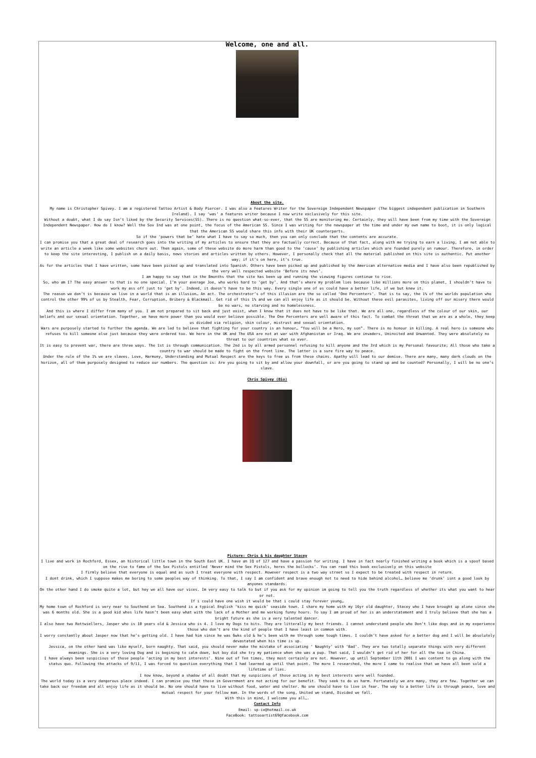Welcome, one and all.
About the site.
My name is Christopher Spivey. I am a registered Tattoo Artist & Body Piercer. I was also a Features Writer for the Sovereign Independent Newspaper (The biggest independent publication in Southern Ireland). I say ‘was’ a features writer because I now write exclusively for this site.
Without a doubt, what I do say Isn’t liked by the Security Services(SS). There is no question what-so-ever, that the SS are monitoring me. Certainly, they will have been from my time with the Sovereign Independent Newspaper. How do I know? Well the Sov Ind was at one point, the focus of the American SS. Since I was writing for the newspaper at the time and under my own name to boot, it is only logical that the American SS would share this info with their UK counterparts.
So if the ‘powers that be’ hate what I have to say so much, then you can only conclude that the contents are accurate.
I can promise you that a great deal of research goes into the writing of my articles to ensure that they are factually correct. Because of that fact, along with me trying to earn a living, I am not able to write an article a week like some websites churn out. Then again, some of these website do more harm than good to the ’cause’ by publishing articles which are founded purely on rumour. Therefore, in order to keep the site interesting, I publish on a daily basis, news stories and articles written by others. However, I personally check that all the material published on this site is authentic. Put another way; if it’s on here, it’s true.
As for the articles that I have written, some have been picked up and translated into Spanish. Others have been picked up and published by the American alternative media and I have also been republished by the very well respected website ‘Before its news’.
I am happy to say that in the 8months that the site has been up and running the viewing figures continue to rise.
So, who am I? The easy answer to that is no one special. I’m your average Joe, who works hard to ‘get by’. And that’s where my problem lies because like millions more on this planet, I shouldn’t have to work my ass off just to ‘get by’. Indeed, it doesn’t have to be this way. Every single one of us could have a better life, if we but knew it.
The reason we don’t is because we live in a world that is an illusion… An act. The orchestrator’s of this illusion are the so called ‘One Percenters’. That is to say, the 1% of the worlds population who control the other 99% of us by Stealth, Fear, Corruption, Bribery & Blackmail. Get rid of this 1% and we can all enjoy life as it should be. Without these evil parasites, living off our misery there would be no wars, no starving and no homelessness.
And this is where I differ from many of you. I am not prepared to sit back and just exist, when I know that it does not have to be like that. We are all one, regardless of the colour of our skin, our beliefs and our sexual orientation. Together, we have more power than you would ever believe possible. The One Percenters are well aware of this fact. To combat the threat that we are as a whole, they keep us divided via religion, skin colour, mistrust and sexual orientation.
Wars are purposely started to further the agenda. We are led to believe that fighting for your country is an honour… “You will be a Hero, my son”. There is no honour in killing. A real hero is someone who refuses to kill someone else just because they were ordered too. We here in the UK and The USA are not at war with Afghanistan or Iraq. We are invaders, Uninvited and Unwanted. They were absolutely no threat to our countries what so ever.
It is easy to prevent war, there are three ways. The 1st is through communication. The 2nd is by all armed personnel refusing to kill anyone and the 3rd which is my Personal favourite; All those who take a country to war should be made to fight on the front line. The latter is a sure fire way to peace.
Under the rule of the 1% we are slaves. Love, Harmony, Understanding and Mutual Respect are the keys to free us from these chains. Apathy will lead to our demise. There are many, many dark clouds on the horizon, all of them purposely designed to reduce our numbers. The question is: Are you going to sit by and allow your downfall, or are you going to stand up and be counted? Personally, I will be no one’s slave.
Chris Spivey (Bio)
Picture: Chris & his daughter Stacey
I live and work in Rochford, Essex, an historical little town in the South East UK. I have an IQ of 127 and have a passion for writing. I have in fact nearly finished writing a book which is a spoof based on the rise to fame of the Sex Pistols entitled ‘Never mind the Sex Pistols, heres the bollocks’. You can read this book exclusively on this website
I firmly believe that everyone is equal and as such I treat everyone with respect. However respect is a two way street so I expect to be treated with respect in return.
I dont drink, which I suppose makes me boring to some peoples way of thinking. To that, I say I am confident and brave enough not to need to hide behind alcohol… believe me ‘drunk’ isnt a good look by anyones standards.
On the other hand I do smoke quite a lot, but hey we all have our vices. Im very easy to talk to but if you ask for my opinion im going to tell you the truth regardless of whether its what you want to hear or not.
If i could have one wish it would be that i could stay forever young…
My home town of Rochford is very near to Southend on Sea. Southend is a typical English ‘kiss me quick’ seaside town. I share my home with my 16yr old daughter, Stacey who I have brought up alone since she was 6 months old. She is a good kid whos life hasn’t been easy what with the lack of a Mother and me working funny hours. To say I am proud of her is an understatement and I truly believe that she has a bright future as she is a very talented dancer.
I also have two Rottwiellers, Jasper who is 10 years old & Jessica who is 4. I love my Dogs to bits. They are litterally my best friends. I cannot understand people who Don’t like dogs and in my experience those who don’t are the kind of people that I have least in common with.
I worry constantly about Jasper now that he’s getting old. I have had him since he was 6wks old & he’s been with me through some tough times. I couldn’t have asked for a better dog and I will be absolutely devastated when his time is up.
Jessica, on the other hand was like myself, born naughty. That said, you should never make the mistake of associating ‘ Naughty’ with ‘Bad’. They are two totally separate things with very different meanings. She is a very loving Dog and is begining to calm down, but boy did she try my patience when she was a pup. That said, I wouldn’t get rid of her for all the tea in China.
I have always been suspicious of those people ‘acting in my best interests’. Nine out of Ten times, they most certainly are not. However, up until September 11th 2001 I was content to go along with the status quo. Following the attacks of 9/11, I was forced to question everything that I had learned up until that point. The more I researched, the more I came to realise that we have all been sold a lifetime of lies.
I now know, beyond a shadow of all doubt that my suspicions of those acting in my best interests were well founded.
The world today is a very dangerous place indeed. I can promise you that those in Government are not acting for our benefit. They seek to do us harm. Fortunately we are many, they are few. Together we can take back our freedom and all enjoy life as it should be. No one should have to live without food, water and shelter. No one should have to live in fear. The way to a better life is through peace, love and mutual respect for your fellow man. In the words of the song, United we stand, Divided we fall.
With this in mind, I welcome you all….
Contact Info
Email: sp-iv@hotmail.co.uk
FaceBook: tattooartist69@facebook.com